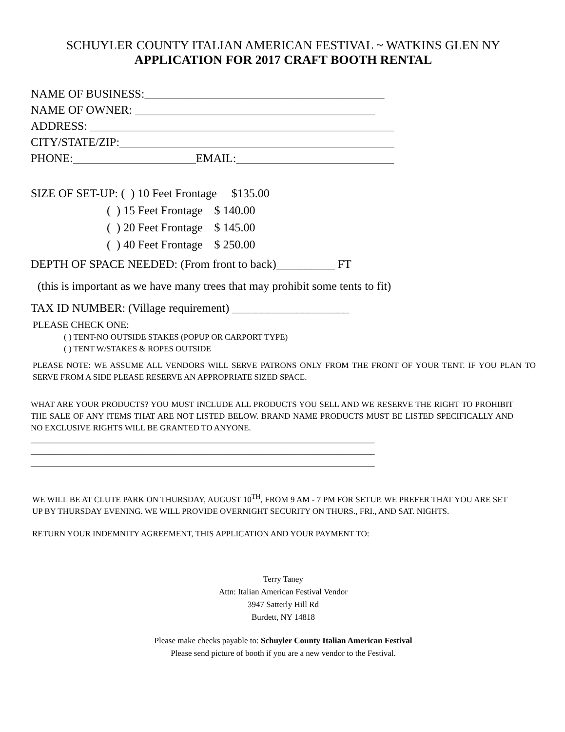SCHUYLER COUNTY ITALIAN AMERICAN FESTIVAL ~ WATKINS GLEN NY
APPLICATION FOR 2017 CRAFT BOOTH RENTAL
NAME OF BUSINESS:_________________________________________
NAME OF OWNER: _________________________________________
ADDRESS: ____________________________________________________
CITY/STATE/ZIP:_______________________________________________
PHONE:_____________________EMAIL:___________________________
SIZE OF SET-UP: ( ) 10 Feet Frontage $135.00
( ) 15 Feet Frontage $ 140.00
( ) 20 Feet Frontage $ 145.00
( ) 40 Feet Frontage $ 250.00
DEPTH OF SPACE NEEDED: (From front to back)__________ FT
(this is important as we have many trees that may prohibit some tents to fit)
TAX ID NUMBER: (Village requirement) ____________________
PLEASE CHECK ONE:
( ) TENT-NO OUTSIDE STAKES (POPUP OR CARPORT TYPE)
( ) TENT W/STAKES & ROPES OUTSIDE
PLEASE NOTE: WE ASSUME ALL VENDORS WILL SERVE PATRONS ONLY FROM THE FRONT OF YOUR TENT. IF YOU PLAN TO SERVE FROM A SIDE PLEASE RESERVE AN APPROPRIATE SIZED SPACE.
WHAT ARE YOUR PRODUCTS? YOU MUST INCLUDE ALL PRODUCTS YOU SELL AND WE RESERVE THE RIGHT TO PROHIBIT THE SALE OF ANY ITEMS THAT ARE NOT LISTED BELOW. BRAND NAME PRODUCTS MUST BE LISTED SPECIFICALLY AND NO EXCLUSIVE RIGHTS WILL BE GRANTED TO ANYONE.
___________________________________________________________________________________
___________________________________________________________________________________
___________________________________________________________________________________
WE WILL BE AT CLUTE PARK ON THURSDAY, AUGUST 10<sup>TH</sup>, FROM 9 AM - 7 PM FOR SETUP. WE PREFER THAT YOU ARE SET UP BY THURSDAY EVENING. WE WILL PROVIDE OVERNIGHT SECURITY ON THURS., FRI., AND SAT. NIGHTS.
RETURN YOUR INDEMNITY AGREEMENT, THIS APPLICATION AND YOUR PAYMENT TO:
Terry Taney
Attn: Italian American Festival Vendor
3947 Satterly Hill Rd
Burdett, NY 14818
Please make checks payable to: Schuyler County Italian American Festival
Please send picture of booth if you are a new vendor to the Festival.